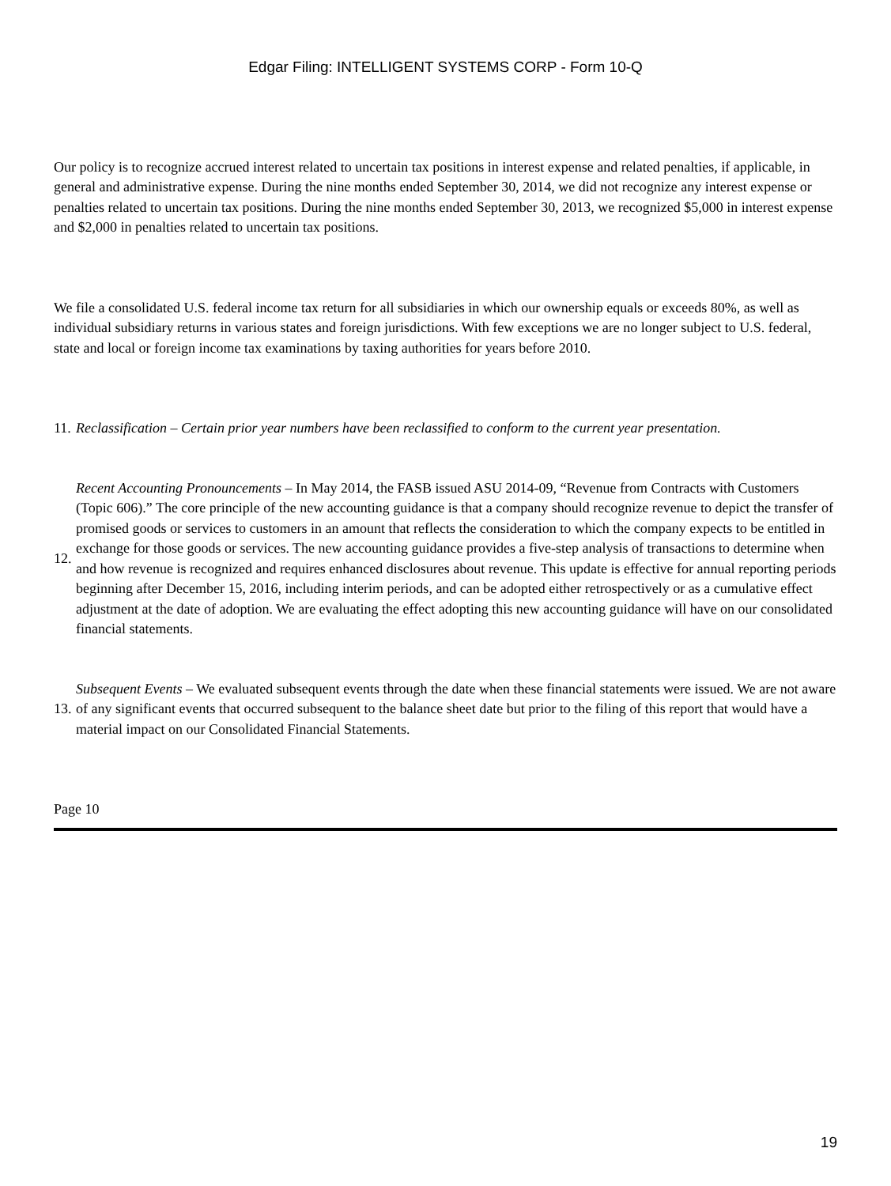Edgar Filing: INTELLIGENT SYSTEMS CORP - Form 10-Q
Our policy is to recognize accrued interest related to uncertain tax positions in interest expense and related penalties, if applicable, in general and administrative expense. During the nine months ended September 30, 2014, we did not recognize any interest expense or penalties related to uncertain tax positions. During the nine months ended September 30, 2013, we recognized $5,000 in interest expense and $2,000 in penalties related to uncertain tax positions.
We file a consolidated U.S. federal income tax return for all subsidiaries in which our ownership equals or exceeds 80%, as well as individual subsidiary returns in various states and foreign jurisdictions. With few exceptions we are no longer subject to U.S. federal, state and local or foreign income tax examinations by taxing authorities for years before 2010.
11. Reclassification – Certain prior year numbers have been reclassified to conform to the current year presentation.
12. Recent Accounting Pronouncements – In May 2014, the FASB issued ASU 2014-09, “Revenue from Contracts with Customers (Topic 606).” The core principle of the new accounting guidance is that a company should recognize revenue to depict the transfer of promised goods or services to customers in an amount that reflects the consideration to which the company expects to be entitled in exchange for those goods or services. The new accounting guidance provides a five-step analysis of transactions to determine when and how revenue is recognized and requires enhanced disclosures about revenue. This update is effective for annual reporting periods beginning after December 15, 2016, including interim periods, and can be adopted either retrospectively or as a cumulative effect adjustment at the date of adoption. We are evaluating the effect adopting this new accounting guidance will have on our consolidated financial statements.
13. Subsequent Events – We evaluated subsequent events through the date when these financial statements were issued. We are not aware of any significant events that occurred subsequent to the balance sheet date but prior to the filing of this report that would have a material impact on our Consolidated Financial Statements.
Page 10
19